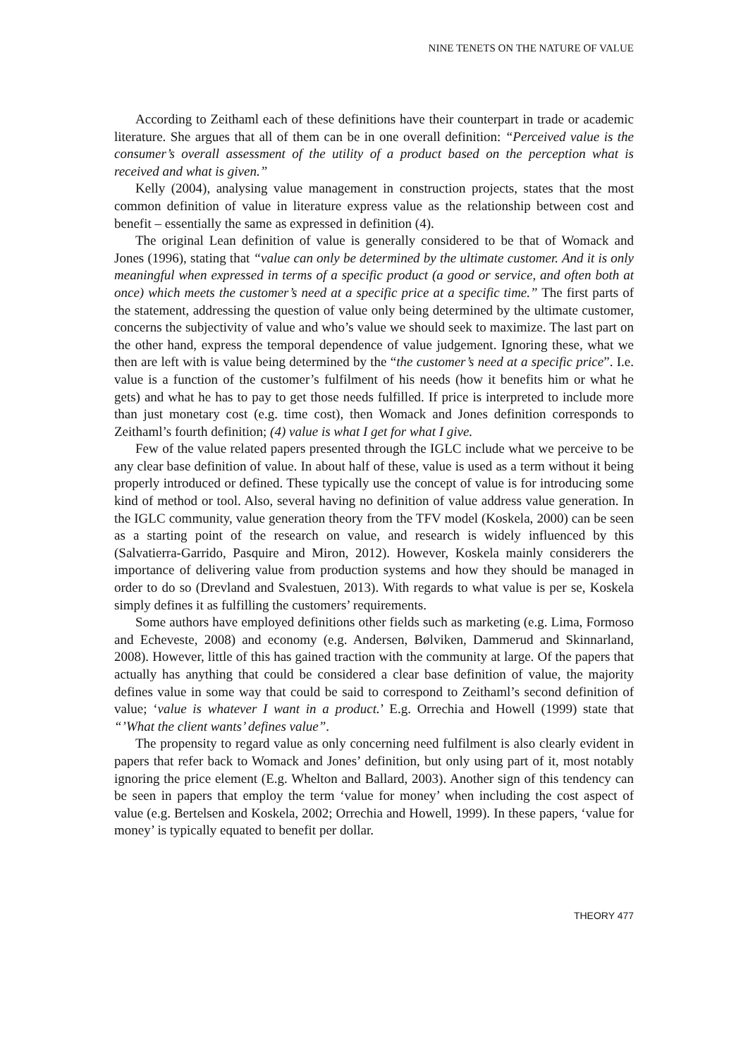NINE TENETS ON THE NATURE OF VALUE
According to Zeithaml each of these definitions have their counterpart in trade or academic literature. She argues that all of them can be in one overall definition: “Perceived value is the consumer’s overall assessment of the utility of a product based on the perception what is received and what is given.”
Kelly (2004), analysing value management in construction projects, states that the most common definition of value in literature express value as the relationship between cost and benefit – essentially the same as expressed in definition (4).
The original Lean definition of value is generally considered to be that of Womack and Jones (1996), stating that “value can only be determined by the ultimate customer. And it is only meaningful when expressed in terms of a specific product (a good or service, and often both at once) which meets the customer’s need at a specific price at a specific time.” The first parts of the statement, addressing the question of value only being determined by the ultimate customer, concerns the subjectivity of value and who’s value we should seek to maximize. The last part on the other hand, express the temporal dependence of value judgement. Ignoring these, what we then are left with is value being determined by the “the customer’s need at a specific price”. I.e. value is a function of the customer’s fulfilment of his needs (how it benefits him or what he gets) and what he has to pay to get those needs fulfilled. If price is interpreted to include more than just monetary cost (e.g. time cost), then Womack and Jones definition corresponds to Zeithaml’s fourth definition; (4) value is what I get for what I give.
Few of the value related papers presented through the IGLC include what we perceive to be any clear base definition of value. In about half of these, value is used as a term without it being properly introduced or defined. These typically use the concept of value is for introducing some kind of method or tool. Also, several having no definition of value address value generation. In the IGLC community, value generation theory from the TFV model (Koskela, 2000) can be seen as a starting point of the research on value, and research is widely influenced by this (Salvatierra-Garrido, Pasquire and Miron, 2012). However, Koskela mainly considerers the importance of delivering value from production systems and how they should be managed in order to do so (Drevland and Svalestuen, 2013). With regards to what value is per se, Koskela simply defines it as fulfilling the customers’ requirements.
Some authors have employed definitions other fields such as marketing (e.g. Lima, Formoso and Echeveste, 2008) and economy (e.g. Andersen, Bølviken, Dammerud and Skinnarland, 2008). However, little of this has gained traction with the community at large. Of the papers that actually has anything that could be considered a clear base definition of value, the majority defines value in some way that could be said to correspond to Zeithaml’s second definition of value; ‘value is whatever I want in a product.’ E.g. Orrechia and Howell (1999) state that “’What the client wants’ defines value”.
The propensity to regard value as only concerning need fulfilment is also clearly evident in papers that refer back to Womack and Jones’ definition, but only using part of it, most notably ignoring the price element (E.g. Whelton and Ballard, 2003). Another sign of this tendency can be seen in papers that employ the term ‘value for money’ when including the cost aspect of value (e.g. Bertelsen and Koskela, 2002; Orrechia and Howell, 1999). In these papers, ‘value for money’ is typically equated to benefit per dollar.
THEORY 477